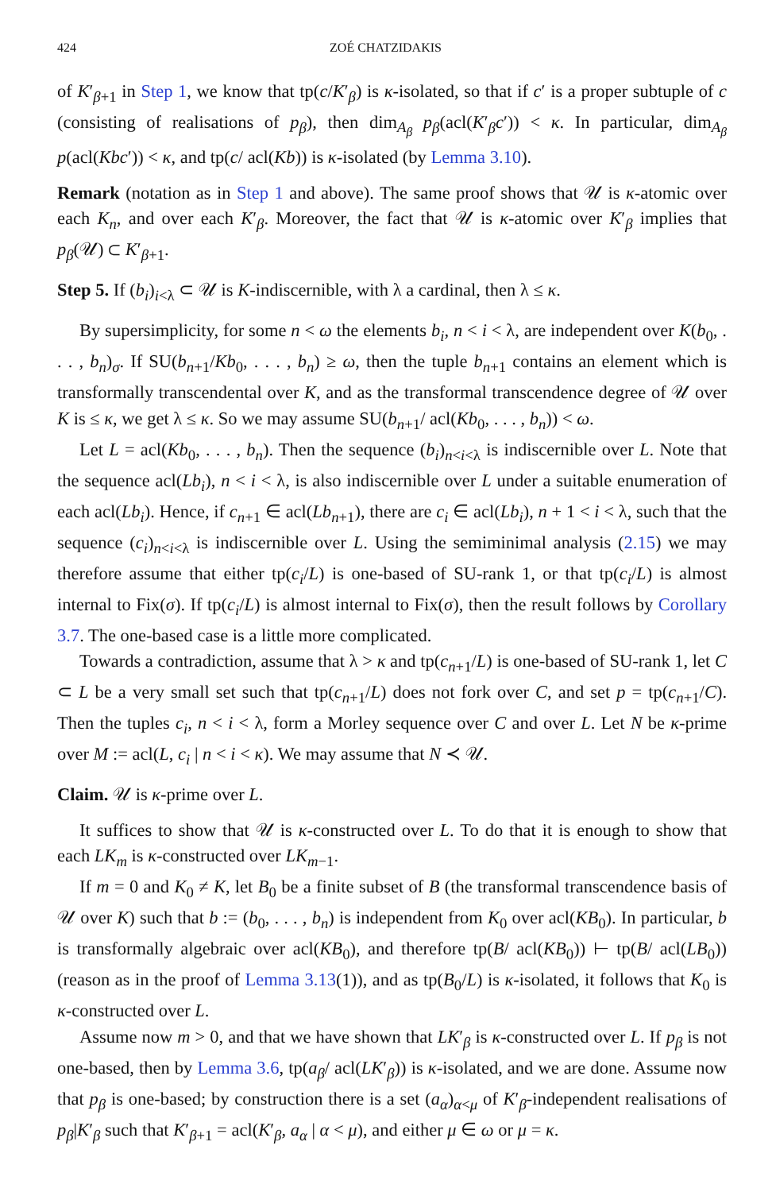424 ZOÉ CHATZIDAKIS
of K′<sub>β+1</sub> in Step 1, we know that tp(c/K′<sub>β</sub>) is κ-isolated, so that if c′ is a proper subtuple of c (consisting of realisations of p<sub>β</sub>), then dim<sub>A<sub>β</sub></sub> p<sub>β</sub>(acl(K′<sub>β</sub>c′)) < κ. In particular, dim<sub>A<sub>β</sub></sub> p(acl(Kbc′)) < κ, and tp(c/ acl(Kb)) is κ-isolated (by Lemma 3.10).
Remark (notation as in Step 1 and above). The same proof shows that 𝒰 is κ-atomic over each K<sub>n</sub>, and over each K′<sub>β</sub>. Moreover, the fact that 𝒰 is κ-atomic over K′<sub>β</sub> implies that p<sub>β</sub>(𝒰) ⊂ K′<sub>β+1</sub>.
Step 5. If (b<sub>i</sub>)<sub>i<λ</sub> ⊂ 𝒰 is K-indiscernible, with λ a cardinal, then λ ≤ κ.
By supersimplicity, for some n < ω the elements b<sub>i</sub>, n < i < λ, are independent over K(b<sub>0</sub>, . . . , b<sub>n</sub>)<sub>σ</sub>. If SU(b<sub>n+1</sub>/Kb<sub>0</sub>, . . . , b<sub>n</sub>) ≥ ω, then the tuple b<sub>n+1</sub> contains an element which is transformally transcendental over K, and as the transformal transcendence degree of 𝒰 over K is ≤ κ, we get λ ≤ κ. So we may assume SU(b<sub>n+1</sub>/ acl(Kb<sub>0</sub>, . . . , b<sub>n</sub>)) < ω.
Let L = acl(Kb<sub>0</sub>, . . . , b<sub>n</sub>). Then the sequence (b<sub>i</sub>)<sub>n<i<λ</sub> is indiscernible over L. Note that the sequence acl(Lb<sub>i</sub>), n < i < λ, is also indiscernible over L under a suitable enumeration of each acl(Lb<sub>i</sub>). Hence, if c<sub>n+1</sub> ∈ acl(Lb<sub>n+1</sub>), there are c<sub>i</sub> ∈ acl(Lb<sub>i</sub>), n + 1 < i < λ, such that the sequence (c<sub>i</sub>)<sub>n<i<λ</sub> is indiscernible over L. Using the semiminimal analysis (2.15) we may therefore assume that either tp(c<sub>i</sub>/L) is one-based of SU-rank 1, or that tp(c<sub>i</sub>/L) is almost internal to Fix(σ). If tp(c<sub>i</sub>/L) is almost internal to Fix(σ), then the result follows by Corollary 3.7. The one-based case is a little more complicated.
Towards a contradiction, assume that λ > κ and tp(c<sub>n+1</sub>/L) is one-based of SU-rank 1, let C ⊂ L be a very small set such that tp(c<sub>n+1</sub>/L) does not fork over C, and set p = tp(c<sub>n+1</sub>/C). Then the tuples c<sub>i</sub>, n < i < λ, form a Morley sequence over C and over L. Let N be κ-prime over M := acl(L, c<sub>i</sub> | n < i < κ). We may assume that N ≺ 𝒰.
Claim. 𝒰 is κ-prime over L.
It suffices to show that 𝒰 is κ-constructed over L. To do that it is enough to show that each LK<sub>m</sub> is κ-constructed over LK<sub>m−1</sub>.
If m = 0 and K<sub>0</sub> ≠ K, let B<sub>0</sub> be a finite subset of B (the transformal transcendence basis of 𝒰 over K) such that b := (b<sub>0</sub>, . . . , b<sub>n</sub>) is independent from K<sub>0</sub> over acl(KB<sub>0</sub>). In particular, b is transformally algebraic over acl(KB<sub>0</sub>), and therefore tp(B/ acl(KB<sub>0</sub>)) ⊢ tp(B/ acl(LB<sub>0</sub>)) (reason as in the proof of Lemma 3.13(1)), and as tp(B<sub>0</sub>/L) is κ-isolated, it follows that K<sub>0</sub> is κ-constructed over L.
Assume now m > 0, and that we have shown that LK′<sub>β</sub> is κ-constructed over L. If p<sub>β</sub> is not one-based, then by Lemma 3.6, tp(a<sub>β</sub>/ acl(LK′<sub>β</sub>)) is κ-isolated, and we are done. Assume now that p<sub>β</sub> is one-based; by construction there is a set (a<sub>α</sub>)<sub>α<μ</sub> of K′<sub>β</sub>-independent realisations of p<sub>β</sub>|K′<sub>β</sub> such that K′<sub>β+1</sub> = acl(K′<sub>β</sub>, a<sub>α</sub> | α < μ), and either μ ∈ ω or μ = κ.